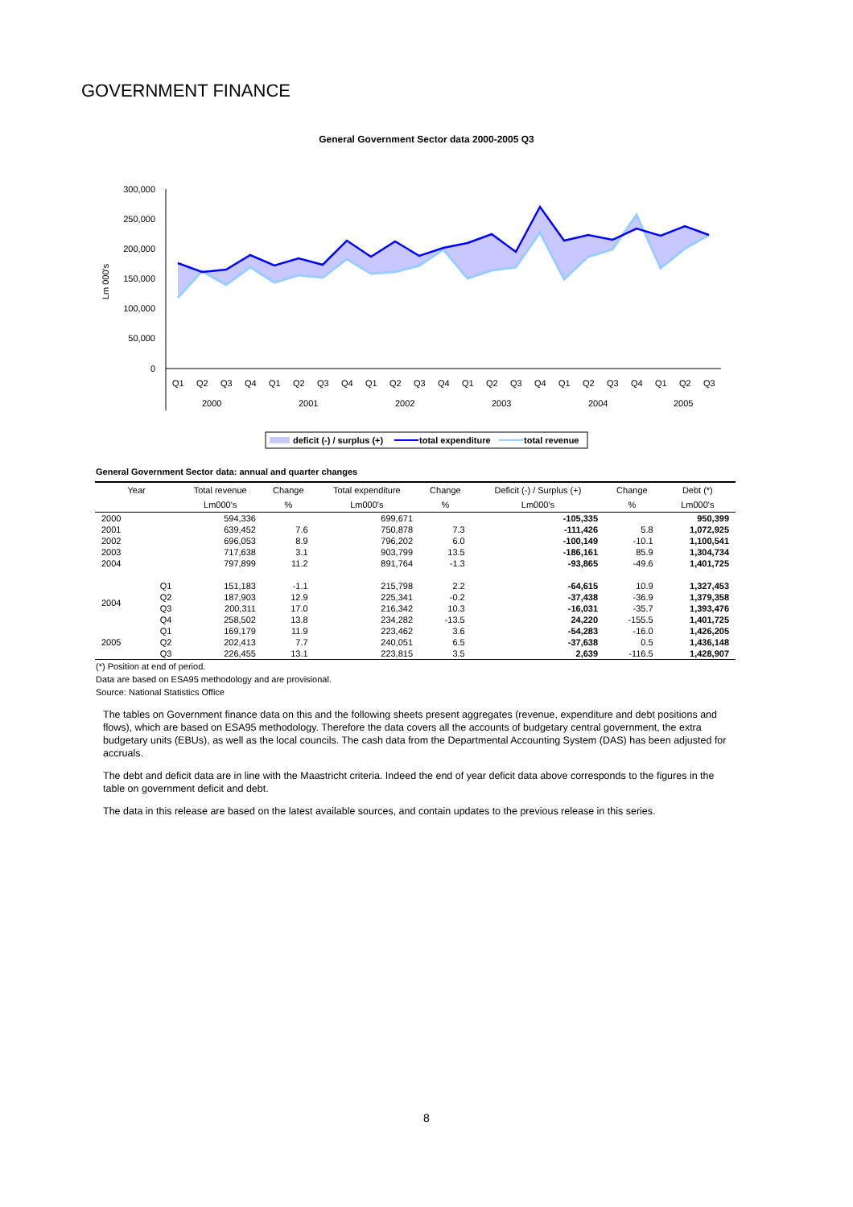GOVERNMENT FINANCE
General Government Sector data 2000-2005 Q3
300,000
250,000
200,000
150,000
100,000
50,000
0
Lm 000's
Q1
Q2
Q3
Q4
Q1
Q2
Q3
Q4
Q1
Q2
Q3
Q4
Q1
Q2
Q3
Q4
Q1
Q2
Q3
Q4
Q1
Q2
Q3
2000
2001
2002
2003
2004
2005
deficit (-) / surplus (+)
total expenditure
total revenue
General Government Sector data: annual and quarter changes
| Year | | Total revenue | Change | Total expenditure | Change | Deficit (-) / Surplus (+) | Change | Debt (*) |
| --- | --- | --- | --- | --- | --- | --- | --- | --- |
| | | Lm000's | % | Lm000's | % | Lm000's | % | Lm000's |
| 2000 | | 594,336 | | 699,671 | | -105,335 | | 950,399 |
| 2001 | | 639,452 | 7.6 | 750,878 | 7.3 | -111,426 | 5.8 | 1,072,925 |
| 2002 | | 696,053 | 8.9 | 796,202 | 6.0 | -100,149 | -10.1 | 1,100,541 |
| 2003 | | 717,638 | 3.1 | 903,799 | 13.5 | -186,161 | 85.9 | 1,304,734 |
| 2004 | | 797,899 | 11.2 | 891,764 | -1.3 | -93,865 | -49.6 | 1,401,725 |
| 2004 | Q1 | 151,183 | -1.1 | 215,798 | 2.2 | -64,615 | 10.9 | 1,327,453 |
| | Q2 | 187,903 | 12.9 | 225,341 | -0.2 | -37,438 | -36.9 | 1,379,358 |
| | Q3 | 200,311 | 17.0 | 216,342 | 10.3 | -16,031 | -35.7 | 1,393,476 |
| | Q4 | 258,502 | 13.8 | 234,282 | -13.5 | 24,220 | -155.5 | 1,401,725 |
| 2005 | Q1 | 169,179 | 11.9 | 223,462 | 3.6 | -54,283 | -16.0 | 1,426,205 |
| | Q2 | 202,413 | 7.7 | 240,051 | 6.5 | -37,638 | 0.5 | 1,436,148 |
| | Q3 | 226,455 | 13.1 | 223,815 | 3.5 | 2,639 | -116.5 | 1,428,907 |
(*) Position at end of period.
Data are based on ESA95 methodology and are provisional.
Source: National Statistics Office
The tables on Government finance data on this and the following sheets present aggregates (revenue, expenditure and debt positions and flows), which are based on ESA95 methodology. Therefore the data covers all the accounts of budgetary central government, the extra budgetary units (EBUs), as well as the local councils. The cash data from the Departmental Accounting System (DAS) has been adjusted for accruals.
The debt and deficit data are in line with the Maastricht criteria. Indeed the end of year deficit data above corresponds to the figures in the table on government deficit and debt.
The data in this release are based on the latest available sources, and contain updates to the previous release in this series.
8